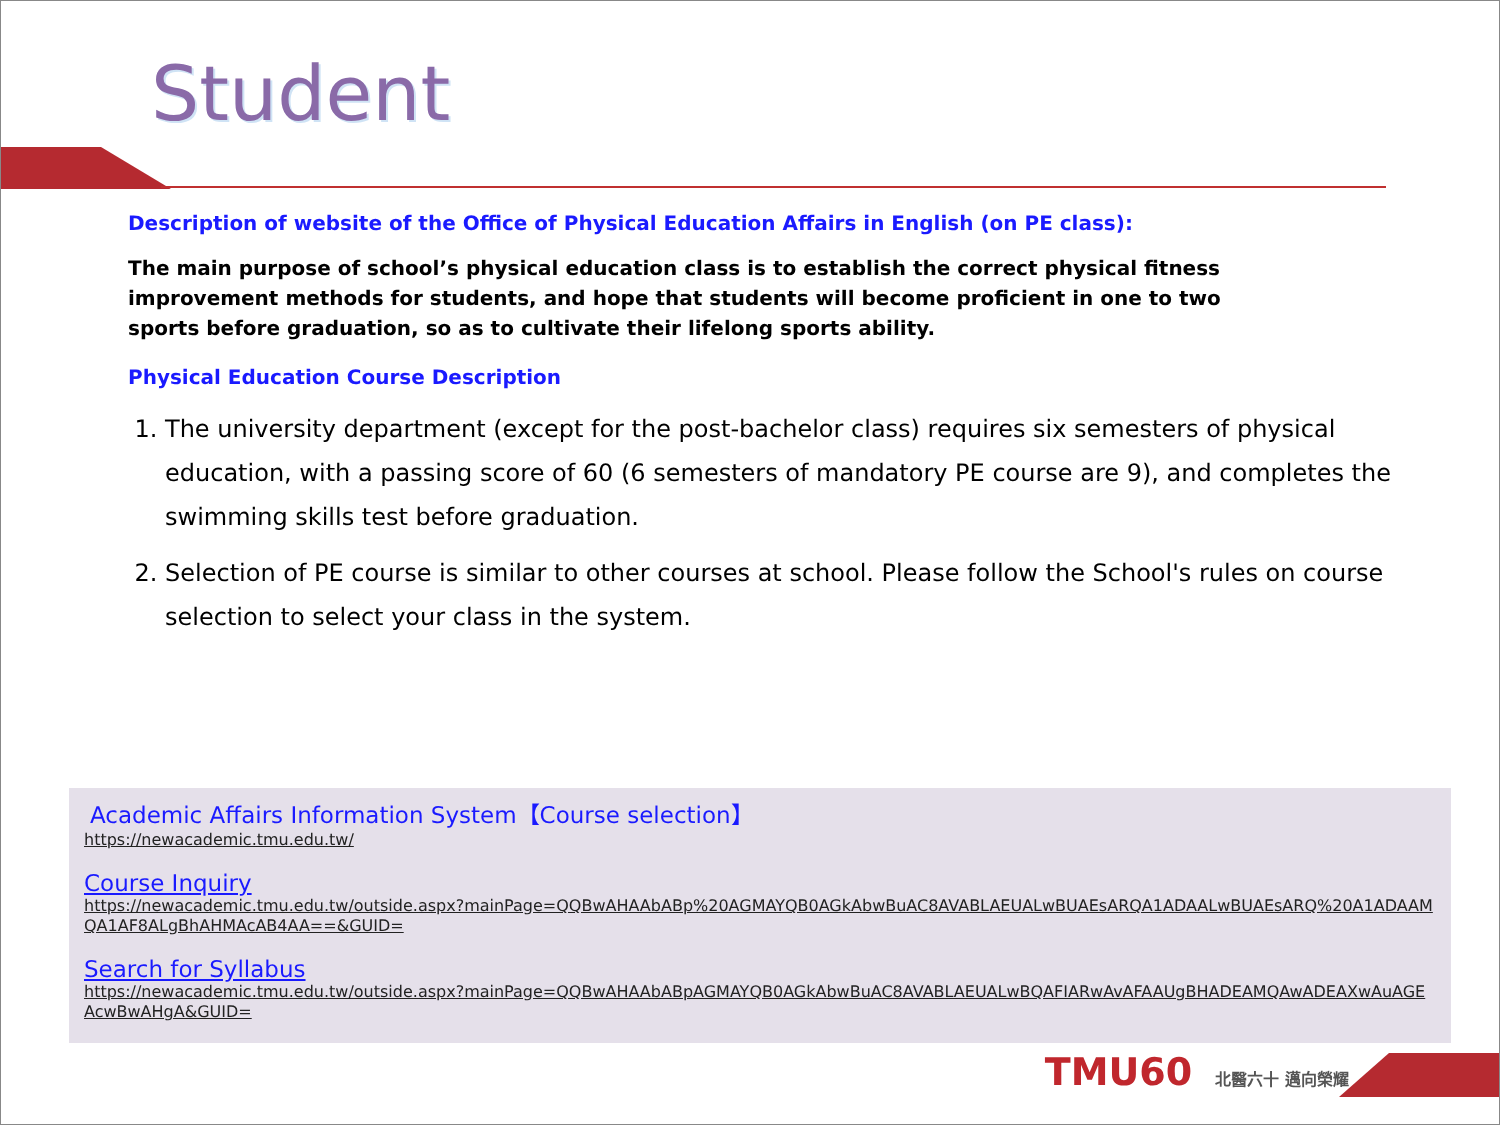Student
Description of website of the Office of Physical Education Affairs in English (on PE class):
The main purpose of school’s physical education class is to establish the correct physical fitness improvement methods for students, and hope that students will become proficient in one to two sports before graduation, so as to cultivate their lifelong sports ability.
Physical Education Course Description
1. The university department (except for the post-bachelor class) requires six semesters of physical education, with a passing score of 60 (6 semesters of mandatory PE course are 9), and completes the swimming skills test before graduation.
2. Selection of PE course is similar to other courses at school. Please follow the School's rules on course selection to select your class in the system.
Academic Affairs Information System【Course selection】
https://newacademic.tmu.edu.tw/
Course Inquiry
https://newacademic.tmu.edu.tw/outside.aspx?mainPage=QQBwAHAAbABp%20AGMAYQB0AGkAbwBuAC8AVABLAEUALwBUAEsARQA1ADAALwBUAEsARQ%20A1ADAAMQA1AF8ALgBhAHMAcAB4AA==&GUID=
Search for Syllabus
https://newacademic.tmu.edu.tw/outside.aspx?mainPage=QQBwAHAAbABpAGMAYQB0AGkAbwBuAC8AVABLAEUALwBQAFIARwAvAFAAUgBHADEAMQAwADEAXwAuAGEAcwBwAHgA&GUID=
TMU60 北醫六十 邁向榮耀